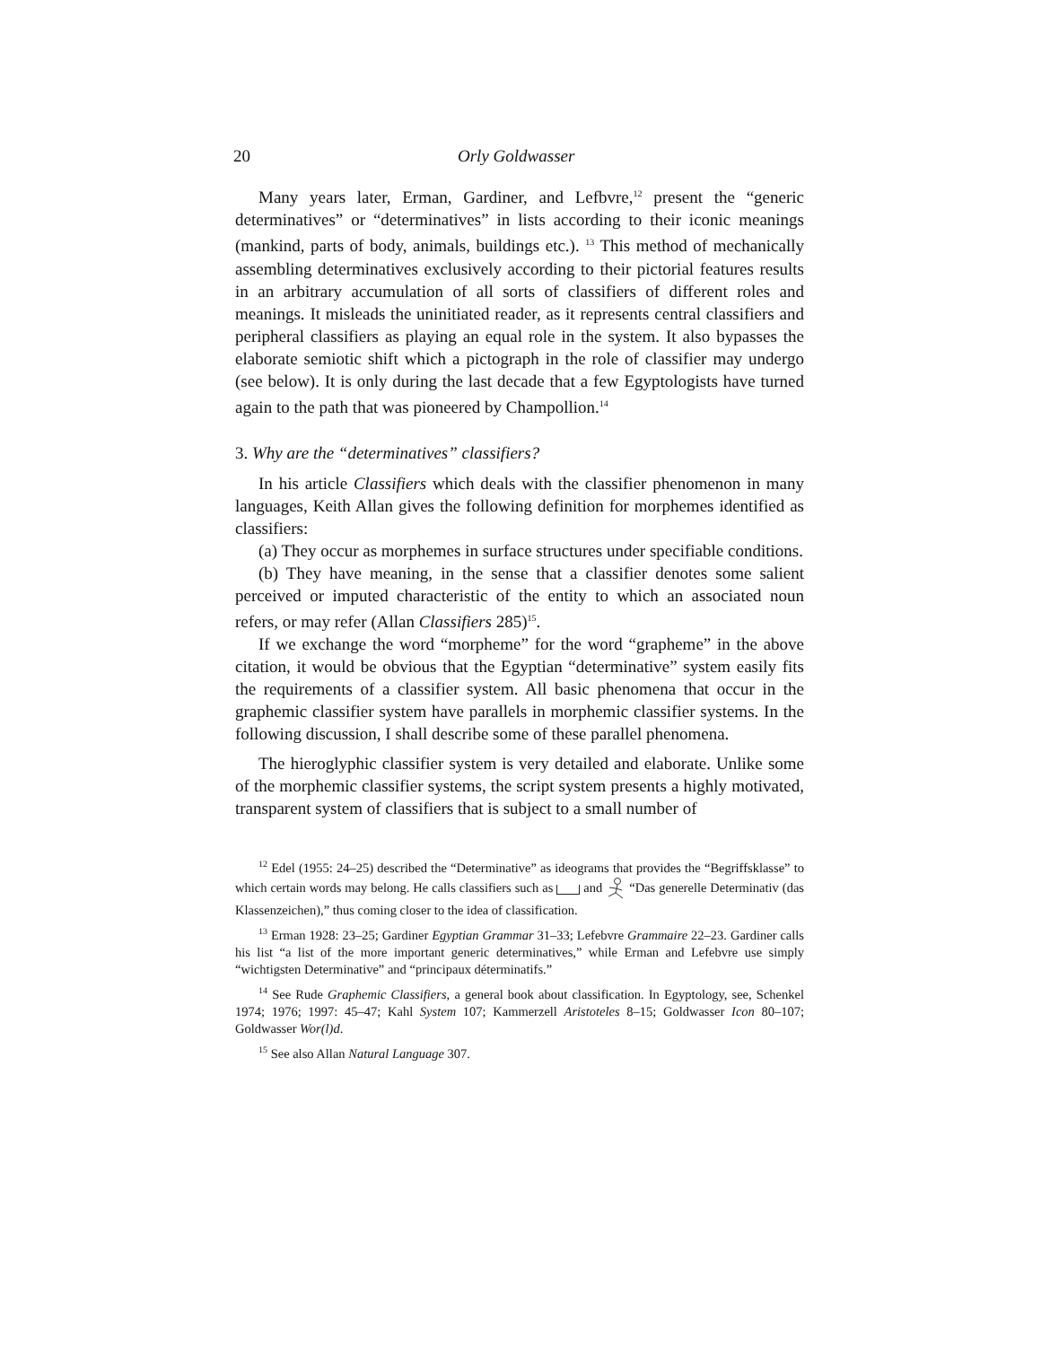20 Orly Goldwasser
Many years later, Erman, Gardiner, and Lefbvre,<sup>12</sup> present the “generic determinatives” or “determinatives” in lists according to their iconic meanings (mankind, parts of body, animals, buildings etc.). <sup>13</sup> This method of mechanically assembling determinatives exclusively according to their pictorial features results in an arbitrary accumulation of all sorts of classifiers of different roles and meanings. It misleads the uninitiated reader, as it represents central classifiers and peripheral classifiers as playing an equal role in the system. It also bypasses the elaborate semiotic shift which a pictograph in the role of classifier may undergo (see below). It is only during the last decade that a few Egyptologists have turned again to the path that was pioneered by Champollion.<sup>14</sup>
3. Why are the “determinatives” classifiers?
In his article Classifiers which deals with the classifier phenomenon in many languages, Keith Allan gives the following definition for morphemes identified as classifiers:
(a) They occur as morphemes in surface structures under specifiable conditions.
(b) They have meaning, in the sense that a classifier denotes some salient perceived or imputed characteristic of the entity to which an associated noun refers, or may refer (Allan Classifiers 285)<sup>15</sup>.
If we exchange the word “morpheme” for the word “grapheme” in the above citation, it would be obvious that the Egyptian “determinative” system easily fits the requirements of a classifier system. All basic phenomena that occur in the graphemic classifier system have parallels in morphemic classifier systems. In the following discussion, I shall describe some of these parallel phenomena.
The hieroglyphic classifier system is very detailed and elaborate. Unlike some of the morphemic classifier systems, the script system presents a highly motivated, transparent system of classifiers that is subject to a small number of
<sup>12</sup> Edel (1955: 24–25) described the “Determinative” as ideograms that provides the “Begriffsklasse” to which certain words may belong. He calls classifiers such as and “Das generelle Determinativ (das Klassenzeichen),” thus coming closer to the idea of classification.
<sup>13</sup> Erman 1928: 23–25; Gardiner Egyptian Grammar 31–33; Lefebvre Grammaire 22–23. Gardiner calls his list “a list of the more important generic determinatives,” while Erman and Lefebvre use simply “wichtigsten Determinative” and “principaux déterminatifs.”
<sup>14</sup> See Rude Graphemic Classifiers, a general book about classification. In Egyptology, see, Schenkel 1974; 1976; 1997: 45–47; Kahl System 107; Kammerzell Aristoteles 8–15; Goldwasser Icon 80–107; Goldwasser Wor(l)d.
<sup>15</sup> See also Allan Natural Language 307.